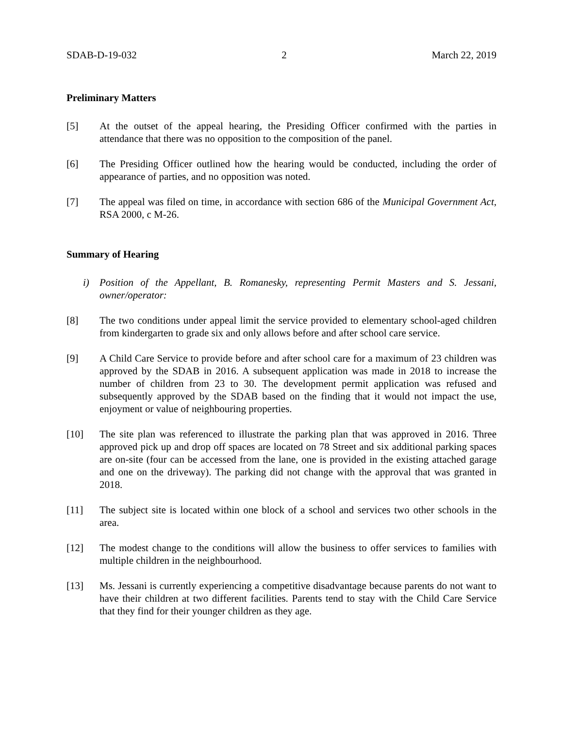SDAB-D-19-032 2 March 22, 2019
Preliminary Matters
[5] At the outset of the appeal hearing, the Presiding Officer confirmed with the parties in attendance that there was no opposition to the composition of the panel.
[6] The Presiding Officer outlined how the hearing would be conducted, including the order of appearance of parties, and no opposition was noted.
[7] The appeal was filed on time, in accordance with section 686 of the Municipal Government Act, RSA 2000, c M-26.
Summary of Hearing
i) Position of the Appellant, B. Romanesky, representing Permit Masters and S. Jessani, owner/operator:
[8] The two conditions under appeal limit the service provided to elementary school-aged children from kindergarten to grade six and only allows before and after school care service.
[9] A Child Care Service to provide before and after school care for a maximum of 23 children was approved by the SDAB in 2016. A subsequent application was made in 2018 to increase the number of children from 23 to 30. The development permit application was refused and subsequently approved by the SDAB based on the finding that it would not impact the use, enjoyment or value of neighbouring properties.
[10] The site plan was referenced to illustrate the parking plan that was approved in 2016. Three approved pick up and drop off spaces are located on 78 Street and six additional parking spaces are on-site (four can be accessed from the lane, one is provided in the existing attached garage and one on the driveway). The parking did not change with the approval that was granted in 2018.
[11] The subject site is located within one block of a school and services two other schools in the area.
[12] The modest change to the conditions will allow the business to offer services to families with multiple children in the neighbourhood.
[13] Ms. Jessani is currently experiencing a competitive disadvantage because parents do not want to have their children at two different facilities. Parents tend to stay with the Child Care Service that they find for their younger children as they age.